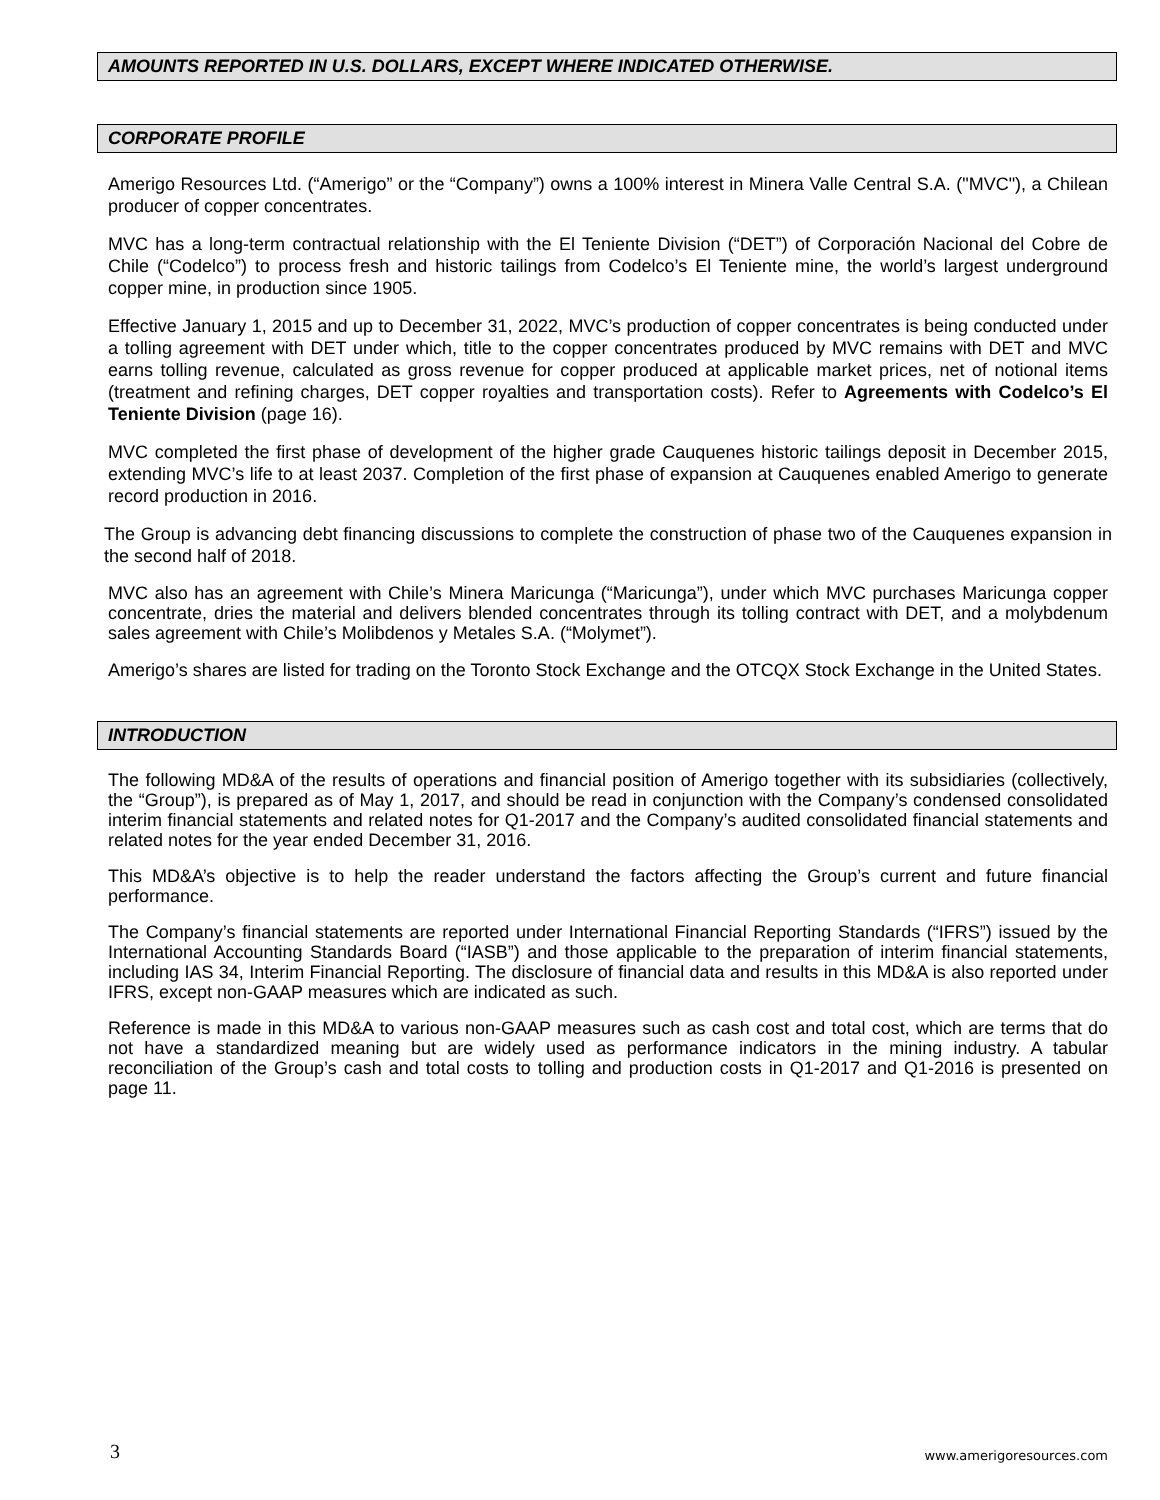AMOUNTS REPORTED IN U.S. DOLLARS, EXCEPT WHERE INDICATED OTHERWISE.
CORPORATE PROFILE
Amerigo Resources Ltd. (“Amerigo” or the “Company”) owns a 100% interest in Minera Valle Central S.A. ("MVC"), a Chilean producer of copper concentrates.
MVC has a long-term contractual relationship with the El Teniente Division (“DET”) of Corporación Nacional del Cobre de Chile (“Codelco”) to process fresh and historic tailings from Codelco’s El Teniente mine, the world’s largest underground copper mine, in production since 1905.
Effective January 1, 2015 and up to December 31, 2022, MVC’s production of copper concentrates is being conducted under a tolling agreement with DET under which, title to the copper concentrates produced by MVC remains with DET and MVC earns tolling revenue, calculated as gross revenue for copper produced at applicable market prices, net of notional items (treatment and refining charges, DET copper royalties and transportation costs). Refer to Agreements with Codelco’s El Teniente Division (page 16).
MVC completed the first phase of development of the higher grade Cauquenes historic tailings deposit in December 2015, extending MVC’s life to at least 2037. Completion of the first phase of expansion at Cauquenes enabled Amerigo to generate record production in 2016.
The Group is advancing debt financing discussions to complete the construction of phase two of the Cauquenes expansion in the second half of 2018.
MVC also has an agreement with Chile’s Minera Maricunga (“Maricunga”), under which MVC purchases Maricunga copper concentrate, dries the material and delivers blended concentrates through its tolling contract with DET, and a molybdenum sales agreement with Chile’s Molibdenos y Metales S.A. (“Molymet”).
Amerigo’s shares are listed for trading on the Toronto Stock Exchange and the OTCQX Stock Exchange in the United States.
INTRODUCTION
The following MD&A of the results of operations and financial position of Amerigo together with its subsidiaries (collectively, the “Group”), is prepared as of May 1, 2017, and should be read in conjunction with the Company’s condensed consolidated interim financial statements and related notes for Q1-2017 and the Company’s audited consolidated financial statements and related notes for the year ended December 31, 2016.
This MD&A’s objective is to help the reader understand the factors affecting the Group’s current and future financial performance.
The Company’s financial statements are reported under International Financial Reporting Standards (“IFRS”) issued by the International Accounting Standards Board (“IASB”) and those applicable to the preparation of interim financial statements, including IAS 34, Interim Financial Reporting. The disclosure of financial data and results in this MD&A is also reported under IFRS, except non-GAAP measures which are indicated as such.
Reference is made in this MD&A to various non-GAAP measures such as cash cost and total cost, which are terms that do not have a standardized meaning but are widely used as performance indicators in the mining industry. A tabular reconciliation of the Group’s cash and total costs to tolling and production costs in Q1-2017 and Q1-2016 is presented on page 11.
3 www.amerigoresources.com